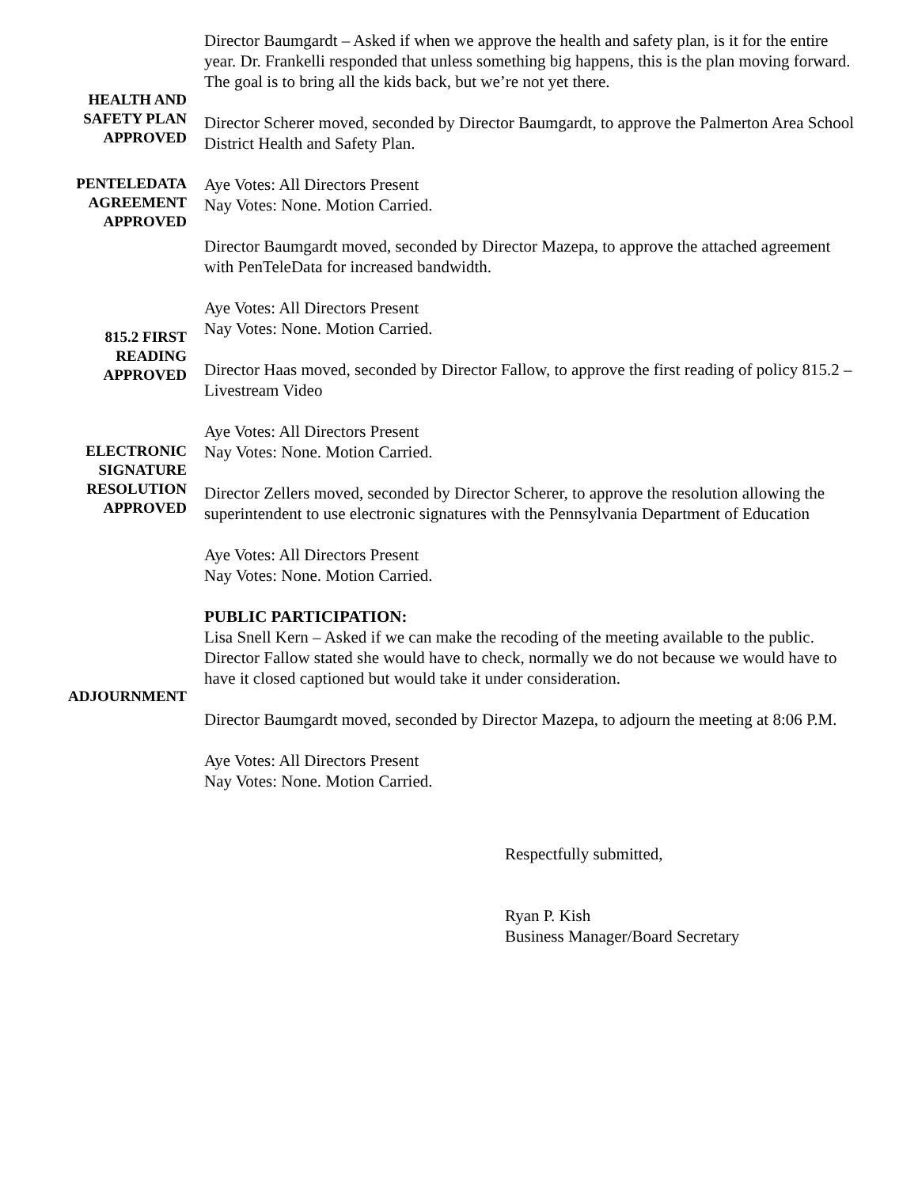Director Baumgardt – Asked if when we approve the health and safety plan, is it for the entire year. Dr. Frankelli responded that unless something big happens, this is the plan moving forward. The goal is to bring all the kids back, but we’re not yet there.
HEALTH AND
SAFETY PLAN
APPROVED
Director Scherer moved, seconded by Director Baumgardt, to approve the Palmerton Area School District Health and Safety Plan.
Aye Votes: All Directors Present
Nay Votes: None. Motion Carried.
PENTELEDATA
AGREEMENT
APPROVED
Director Baumgardt moved, seconded by Director Mazepa, to approve the attached agreement with PenTeleData for increased bandwidth.
Aye Votes: All Directors Present
Nay Votes: None. Motion Carried.
815.2 FIRST
READING
APPROVED
Director Haas moved, seconded by Director Fallow, to approve the first reading of policy 815.2 – Livestream Video
Aye Votes: All Directors Present
Nay Votes: None. Motion Carried.
ELECTRONIC
SIGNATURE
RESOLUTION
APPROVED
Director Zellers moved, seconded by Director Scherer, to approve the resolution allowing the superintendent to use electronic signatures with the Pennsylvania Department of Education
Aye Votes: All Directors Present
Nay Votes: None. Motion Carried.
PUBLIC PARTICIPATION:
Lisa Snell Kern – Asked if we can make the recoding of the meeting available to the public. Director Fallow stated she would have to check, normally we do not because we would have to have it closed captioned but would take it under consideration.
ADJOURNMENT
Director Baumgardt moved, seconded by Director Mazepa, to adjourn the meeting at 8:06 P.M.
Aye Votes: All Directors Present
Nay Votes: None. Motion Carried.
Respectfully submitted,
Ryan P. Kish
Business Manager/Board Secretary